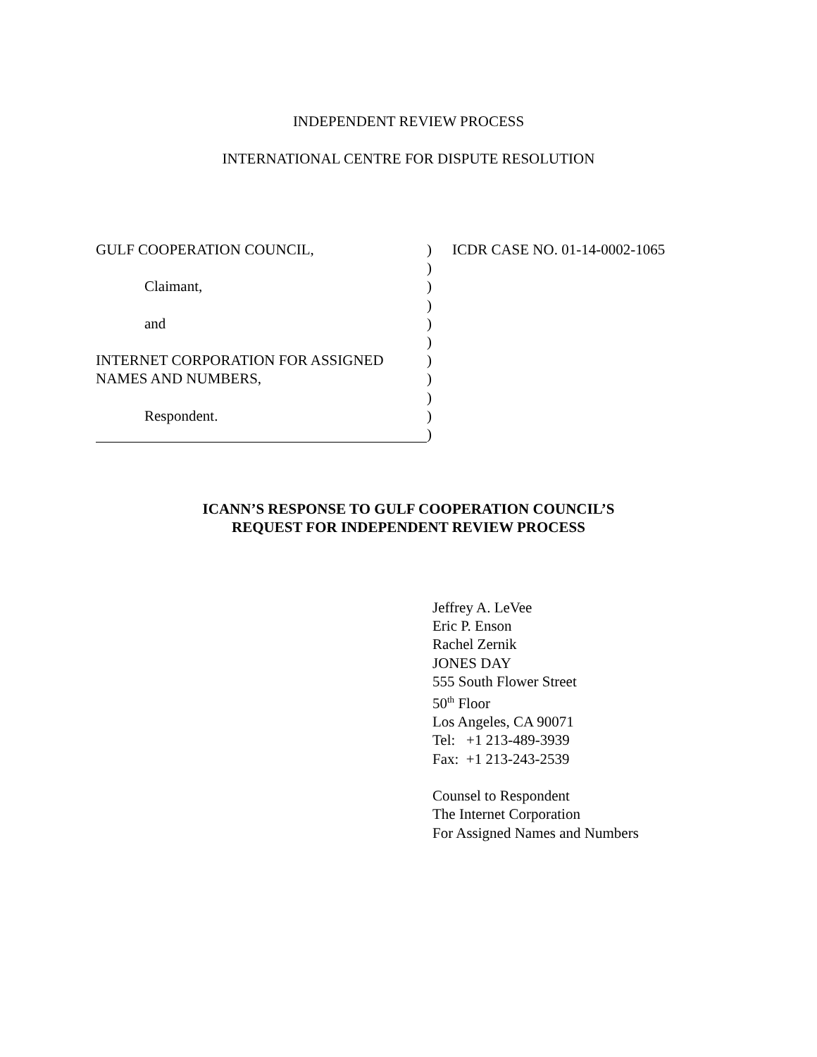INDEPENDENT REVIEW PROCESS
INTERNATIONAL CENTRE FOR DISPUTE RESOLUTION
GULF COOPERATION COUNCIL,
Claimant,
and
INTERNET CORPORATION FOR ASSIGNED
NAMES AND NUMBERS,
Respondent.
)
)
)
)
)
)
)
)
)
)
)
ICDR CASE NO. 01-14-0002-1065
ICANN’S RESPONSE TO GULF COOPERATION COUNCIL’S
REQUEST FOR INDEPENDENT REVIEW PROCESS
Jeffrey A. LeVee
Eric P. Enson
Rachel Zernik
JONES DAY
555 South Flower Street
50<sup>th</sup> Floor
Los Angeles, CA 90071
Tel: +1 213-489-3939
Fax: +1 213-243-2539
Counsel to Respondent
The Internet Corporation
For Assigned Names and Numbers